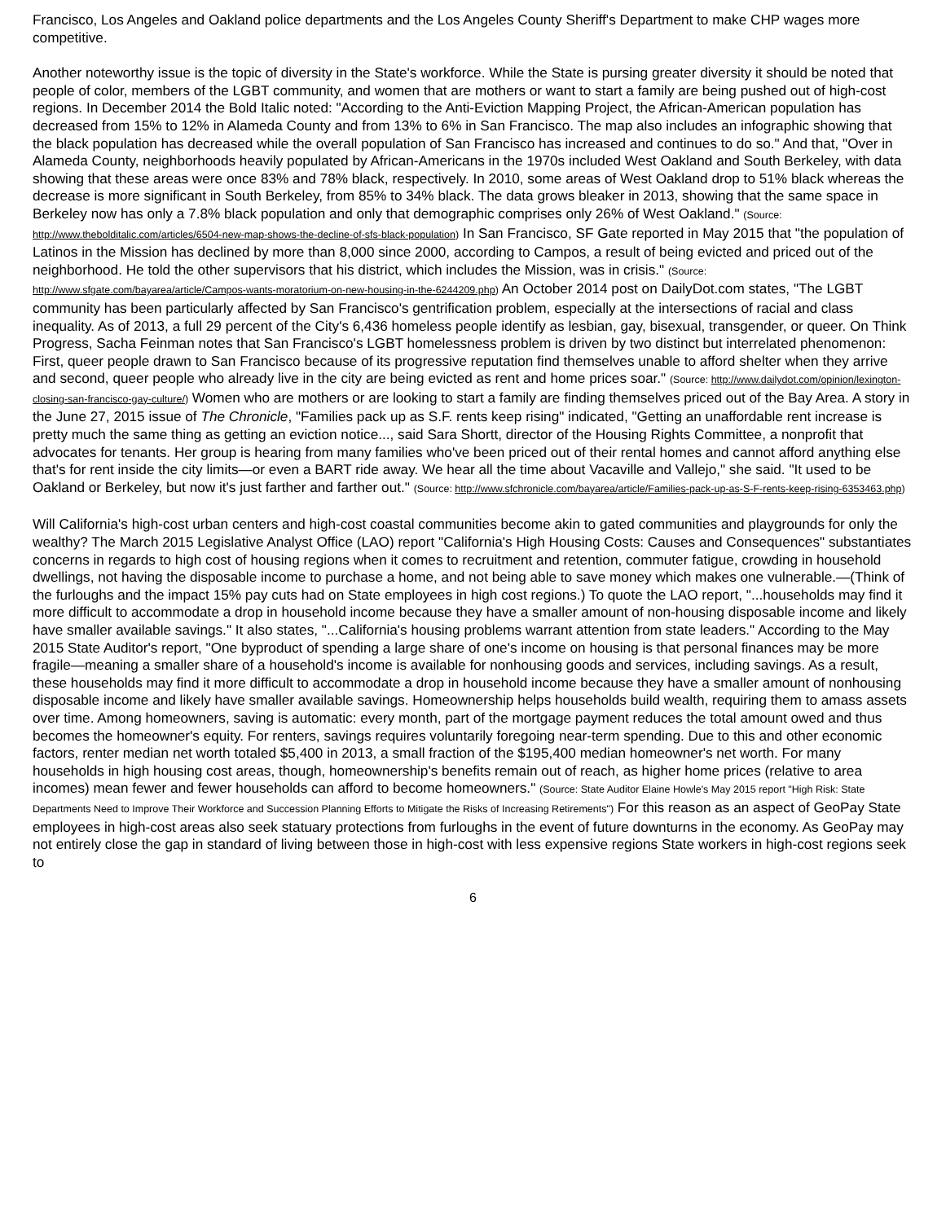Francisco, Los Angeles and Oakland police departments and the Los Angeles County Sheriff's Department to make CHP wages more competitive.
Another noteworthy issue is the topic of diversity in the State's workforce. While the State is pursing greater diversity it should be noted that people of color, members of the LGBT community, and women that are mothers or want to start a family are being pushed out of high-cost regions. In December 2014 the Bold Italic noted: "According to the Anti-Eviction Mapping Project, the African-American population has decreased from 15% to 12% in Alameda County and from 13% to 6% in San Francisco. The map also includes an infographic showing that the black population has decreased while the overall population of San Francisco has increased and continues to do so." And that, "Over in Alameda County, neighborhoods heavily populated by African-Americans in the 1970s included West Oakland and South Berkeley, with data showing that these areas were once 83% and 78% black, respectively. In 2010, some areas of West Oakland drop to 51% black whereas the decrease is more significant in South Berkeley, from 85% to 34% black. The data grows bleaker in 2013, showing that the same space in Berkeley now has only a 7.8% black population and only that demographic comprises only 26% of West Oakland." (Source: http://www.thebolditalic.com/articles/6504-new-map-shows-the-decline-of-sfs-black-population) In San Francisco, SF Gate reported in May 2015 that "the population of Latinos in the Mission has declined by more than 8,000 since 2000, according to Campos, a result of being evicted and priced out of the neighborhood. He told the other supervisors that his district, which includes the Mission, was in crisis." (Source: http://www.sfgate.com/bayarea/article/Campos-wants-moratorium-on-new-housing-in-the-6244209.php) An October 2014 post on DailyDot.com states, "The LGBT community has been particularly affected by San Francisco's gentrification problem, especially at the intersections of racial and class inequality. As of 2013, a full 29 percent of the City's 6,436 homeless people identify as lesbian, gay, bisexual, transgender, or queer. On Think Progress, Sacha Feinman notes that San Francisco's LGBT homelessness problem is driven by two distinct but interrelated phenomenon: First, queer people drawn to San Francisco because of its progressive reputation find themselves unable to afford shelter when they arrive and second, queer people who already live in the city are being evicted as rent and home prices soar." (Source: http://www.dailydot.com/opinion/lexington-closing-san-francisco-gay-culture/) Women who are mothers or are looking to start a family are finding themselves priced out of the Bay Area. A story in the June 27, 2015 issue of The Chronicle, "Families pack up as S.F. rents keep rising" indicated, "Getting an unaffordable rent increase is pretty much the same thing as getting an eviction notice..., said Sara Shortt, director of the Housing Rights Committee, a nonprofit that advocates for tenants. Her group is hearing from many families who've been priced out of their rental homes and cannot afford anything else that's for rent inside the city limits—or even a BART ride away. We hear all the time about Vacaville and Vallejo," she said. "It used to be Oakland or Berkeley, but now it's just farther and farther out." (Source: http://www.sfchronicle.com/bayarea/article/Families-pack-up-as-S-F-rents-keep-rising-6353463.php)
Will California's high-cost urban centers and high-cost coastal communities become akin to gated communities and playgrounds for only the wealthy? The March 2015 Legislative Analyst Office (LAO) report "California's High Housing Costs: Causes and Consequences" substantiates concerns in regards to high cost of housing regions when it comes to recruitment and retention, commuter fatigue, crowding in household dwellings, not having the disposable income to purchase a home, and not being able to save money which makes one vulnerable.—(Think of the furloughs and the impact 15% pay cuts had on State employees in high cost regions.) To quote the LAO report, "...households may find it more difficult to accommodate a drop in household income because they have a smaller amount of non-housing disposable income and likely have smaller available savings." It also states, "...California's housing problems warrant attention from state leaders." According to the May 2015 State Auditor's report, "One byproduct of spending a large share of one's income on housing is that personal finances may be more fragile—meaning a smaller share of a household's income is available for nonhousing goods and services, including savings. As a result, these households may find it more difficult to accommodate a drop in household income because they have a smaller amount of nonhousing disposable income and likely have smaller available savings. Homeownership helps households build wealth, requiring them to amass assets over time. Among homeowners, saving is automatic: every month, part of the mortgage payment reduces the total amount owed and thus becomes the homeowner's equity. For renters, savings requires voluntarily foregoing near-term spending. Due to this and other economic factors, renter median net worth totaled $5,400 in 2013, a small fraction of the $195,400 median homeowner's net worth. For many households in high housing cost areas, though, homeownership's benefits remain out of reach, as higher home prices (relative to area incomes) mean fewer and fewer households can afford to become homeowners." (Source: State Auditor Elaine Howle's May 2015 report "High Risk: State Departments Need to Improve Their Workforce and Succession Planning Efforts to Mitigate the Risks of Increasing Retirements") For this reason as an aspect of GeoPay State employees in high-cost areas also seek statuary protections from furloughs in the event of future downturns in the economy. As GeoPay may not entirely close the gap in standard of living between those in high-cost with less expensive regions State workers in high-cost regions seek to
6